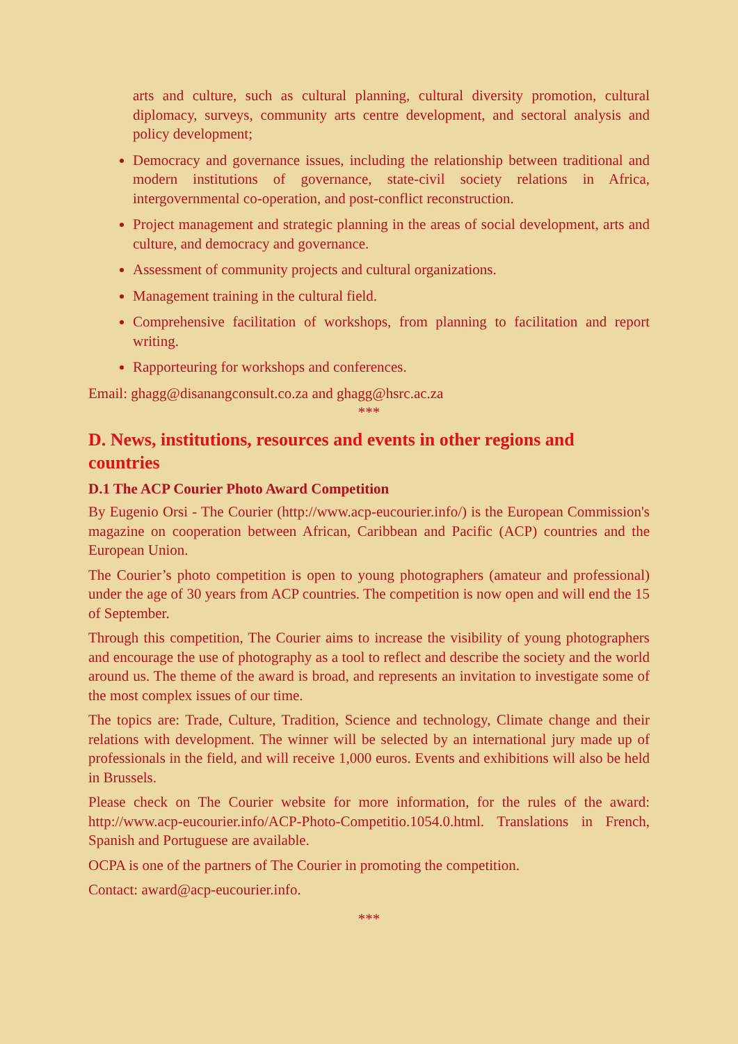arts and culture, such as cultural planning, cultural diversity promotion, cultural diplomacy, surveys, community arts centre development, and sectoral analysis and policy development;
Democracy and governance issues, including the relationship between traditional and modern institutions of governance, state-civil society relations in Africa, intergovernmental co-operation, and post-conflict reconstruction.
Project management and strategic planning in the areas of social development, arts and culture, and democracy and governance.
Assessment of community projects and cultural organizations.
Management training in the cultural field.
Comprehensive facilitation of workshops, from planning to facilitation and report writing.
Rapporteuring for workshops and conferences.
Email: ghagg@disanangconsult.co.za and ghagg@hsrc.ac.za
***
D. News, institutions, resources and events in other regions and countries
D.1 The ACP Courier Photo Award Competition
By Eugenio Orsi - The Courier (http://www.acp-eucourier.info/) is the European Commission's magazine on cooperation between African, Caribbean and Pacific (ACP) countries and the European Union.
The Courier’s photo competition is open to young photographers (amateur and professional) under the age of 30 years from ACP countries. The competition is now open and will end the 15 of September.
Through this competition, The Courier aims to increase the visibility of young photographers and encourage the use of photography as a tool to reflect and describe the society and the world around us. The theme of the award is broad, and represents an invitation to investigate some of the most complex issues of our time.
The topics are: Trade, Culture, Tradition, Science and technology, Climate change and their relations with development. The winner will be selected by an international jury made up of professionals in the field, and will receive 1,000 euros. Events and exhibitions will also be held in Brussels.
Please check on The Courier website for more information, for the rules of the award: http://www.acp-eucourier.info/ACP-Photo-Competitio.1054.0.html. Translations in French, Spanish and Portuguese are available.
OCPA is one of the partners of The Courier in promoting the competition.
Contact: award@acp-eucourier.info.
***